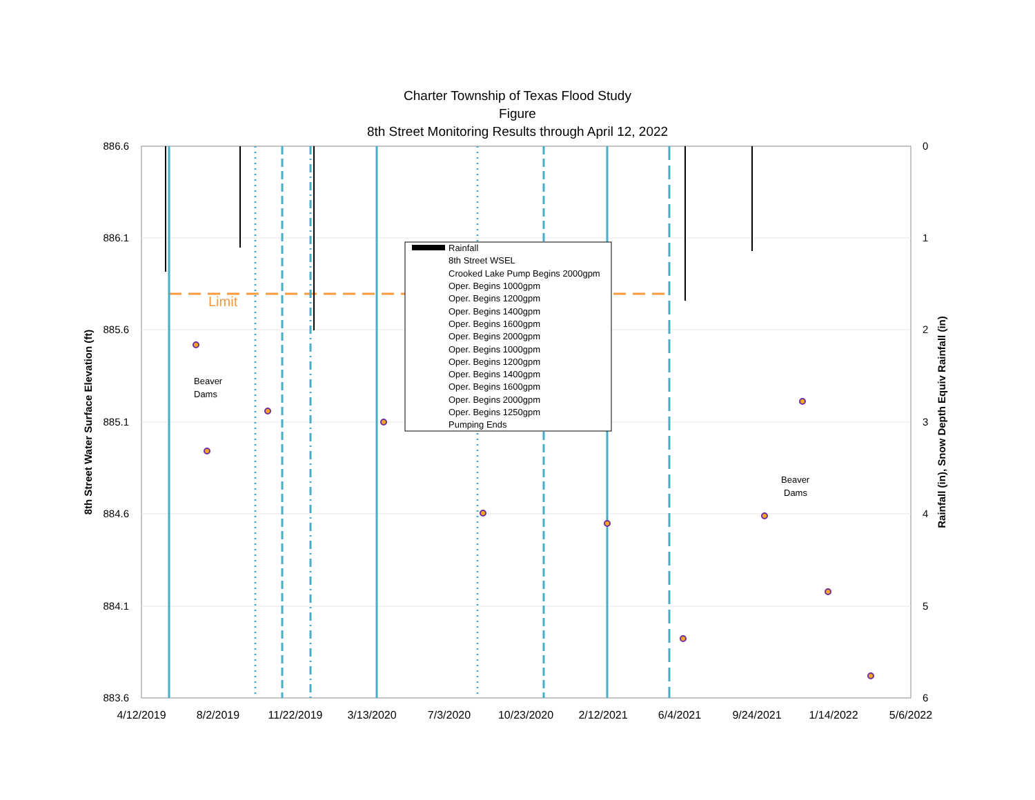Charter Township of Texas Flood Study
Figure
8th Street Monitoring Results through April 12, 2022
886.6
886.1
885.6
885.1
884.6
884.1
883.6
0
1
2
3
4
5
6
4/12/2019
8/2/2019
11/22/2019
3/13/2020
7/3/2020
10/23/2020
2/12/2021
6/4/2021
9/24/2021
1/14/2022
5/6/2022
8th Street Water Surface Elevation (ft)
Rainfall (in), Snow Depth Equiv Rainfall (in)
Limit
Beaver
Dams
Beaver
Dams
Rainfall
8th Street WSEL
Crooked Lake Pump Begins 2000gpm
Oper. Begins 1000gpm
Oper. Begins 1200gpm
Oper. Begins 1400gpm
Oper. Begins 1600gpm
Oper. Begins 2000gpm
Oper. Begins 1000gpm
Oper. Begins 1200gpm
Oper. Begins 1400gpm
Oper. Begins 1600gpm
Oper. Begins 2000gpm
Oper. Begins 1250gpm
Pumping Ends